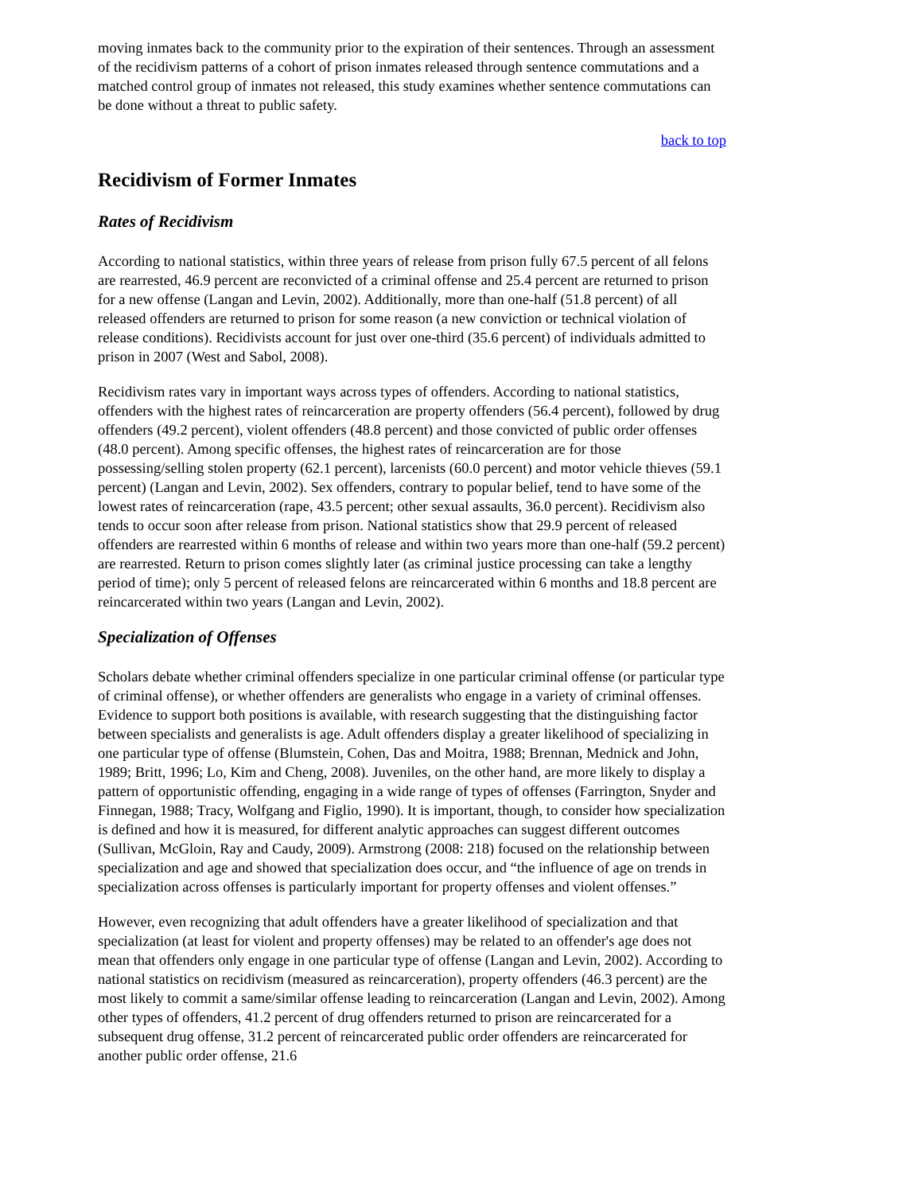moving inmates back to the community prior to the expiration of their sentences. Through an assessment of the recidivism patterns of a cohort of prison inmates released through sentence commutations and a matched control group of inmates not released, this study examines whether sentence commutations can be done without a threat to public safety.
back to top
Recidivism of Former Inmates
Rates of Recidivism
According to national statistics, within three years of release from prison fully 67.5 percent of all felons are rearrested, 46.9 percent are reconvicted of a criminal offense and 25.4 percent are returned to prison for a new offense (Langan and Levin, 2002). Additionally, more than one-half (51.8 percent) of all released offenders are returned to prison for some reason (a new conviction or technical violation of release conditions). Recidivists account for just over one-third (35.6 percent) of individuals admitted to prison in 2007 (West and Sabol, 2008).
Recidivism rates vary in important ways across types of offenders. According to national statistics, offenders with the highest rates of reincarceration are property offenders (56.4 percent), followed by drug offenders (49.2 percent), violent offenders (48.8 percent) and those convicted of public order offenses (48.0 percent). Among specific offenses, the highest rates of reincarceration are for those possessing/selling stolen property (62.1 percent), larcenists (60.0 percent) and motor vehicle thieves (59.1 percent) (Langan and Levin, 2002). Sex offenders, contrary to popular belief, tend to have some of the lowest rates of reincarceration (rape, 43.5 percent; other sexual assaults, 36.0 percent). Recidivism also tends to occur soon after release from prison. National statistics show that 29.9 percent of released offenders are rearrested within 6 months of release and within two years more than one-half (59.2 percent) are rearrested. Return to prison comes slightly later (as criminal justice processing can take a lengthy period of time); only 5 percent of released felons are reincarcerated within 6 months and 18.8 percent are reincarcerated within two years (Langan and Levin, 2002).
Specialization of Offenses
Scholars debate whether criminal offenders specialize in one particular criminal offense (or particular type of criminal offense), or whether offenders are generalists who engage in a variety of criminal offenses. Evidence to support both positions is available, with research suggesting that the distinguishing factor between specialists and generalists is age. Adult offenders display a greater likelihood of specializing in one particular type of offense (Blumstein, Cohen, Das and Moitra, 1988; Brennan, Mednick and John, 1989; Britt, 1996; Lo, Kim and Cheng, 2008). Juveniles, on the other hand, are more likely to display a pattern of opportunistic offending, engaging in a wide range of types of offenses (Farrington, Snyder and Finnegan, 1988; Tracy, Wolfgang and Figlio, 1990). It is important, though, to consider how specialization is defined and how it is measured, for different analytic approaches can suggest different outcomes (Sullivan, McGloin, Ray and Caudy, 2009). Armstrong (2008: 218) focused on the relationship between specialization and age and showed that specialization does occur, and “the influence of age on trends in specialization across offenses is particularly important for property offenses and violent offenses.”
However, even recognizing that adult offenders have a greater likelihood of specialization and that specialization (at least for violent and property offenses) may be related to an offender's age does not mean that offenders only engage in one particular type of offense (Langan and Levin, 2002). According to national statistics on recidivism (measured as reincarceration), property offenders (46.3 percent) are the most likely to commit a same/similar offense leading to reincarceration (Langan and Levin, 2002). Among other types of offenders, 41.2 percent of drug offenders returned to prison are reincarcerated for a subsequent drug offense, 31.2 percent of reincarcerated public order offenders are reincarcerated for another public order offense, 21.6